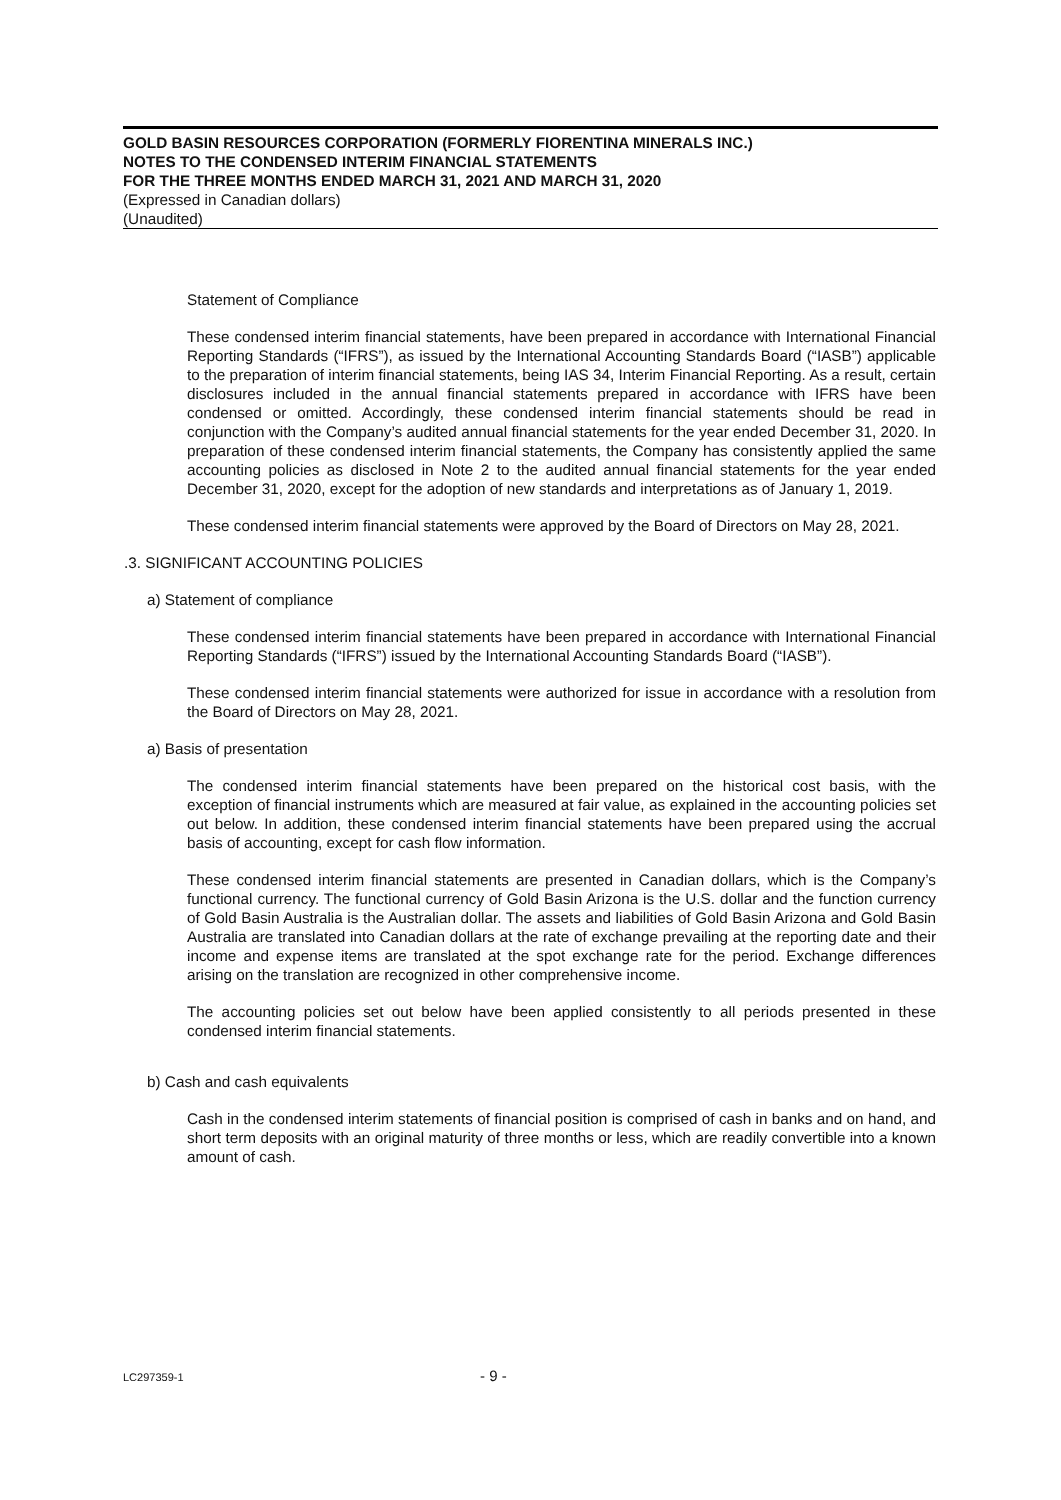GOLD BASIN RESOURCES CORPORATION (FORMERLY FIORENTINA MINERALS INC.)
NOTES TO THE CONDENSED INTERIM FINANCIAL STATEMENTS
FOR THE THREE MONTHS ENDED MARCH 31, 2021 AND MARCH 31, 2020
(Expressed in Canadian dollars)
(Unaudited)
Statement of Compliance
These condensed interim financial statements, have been prepared in accordance with International Financial Reporting Standards (“IFRS”), as issued by the International Accounting Standards Board (“IASB”) applicable to the preparation of interim financial statements, being IAS 34, Interim Financial Reporting. As a result, certain disclosures included in the annual financial statements prepared in accordance with IFRS have been condensed or omitted. Accordingly, these condensed interim financial statements should be read in conjunction with the Company’s audited annual financial statements for the year ended December 31, 2020. In preparation of these condensed interim financial statements, the Company has consistently applied the same accounting policies as disclosed in Note 2 to the audited annual financial statements for the year ended December 31, 2020, except for the adoption of new standards and interpretations as of January 1, 2019.
These condensed interim financial statements were approved by the Board of Directors on May 28, 2021.
.3. SIGNIFICANT ACCOUNTING POLICIES
a) Statement of compliance
These condensed interim financial statements have been prepared in accordance with International Financial Reporting Standards (“IFRS”) issued by the International Accounting Standards Board (“IASB”).
These condensed interim financial statements were authorized for issue in accordance with a resolution from the Board of Directors on May 28, 2021.
a) Basis of presentation
The condensed interim financial statements have been prepared on the historical cost basis, with the exception of financial instruments which are measured at fair value, as explained in the accounting policies set out below. In addition, these condensed interim financial statements have been prepared using the accrual basis of accounting, except for cash flow information.
These condensed interim financial statements are presented in Canadian dollars, which is the Company’s functional currency. The functional currency of Gold Basin Arizona is the U.S. dollar and the function currency of Gold Basin Australia is the Australian dollar. The assets and liabilities of Gold Basin Arizona and Gold Basin Australia are translated into Canadian dollars at the rate of exchange prevailing at the reporting date and their income and expense items are translated at the spot exchange rate for the period. Exchange differences arising on the translation are recognized in other comprehensive income.
The accounting policies set out below have been applied consistently to all periods presented in these condensed interim financial statements.
b) Cash and cash equivalents
Cash in the condensed interim statements of financial position is comprised of cash in banks and on hand, and short term deposits with an original maturity of three months or less, which are readily convertible into a known amount of cash.
LC297359-1 - 9 -